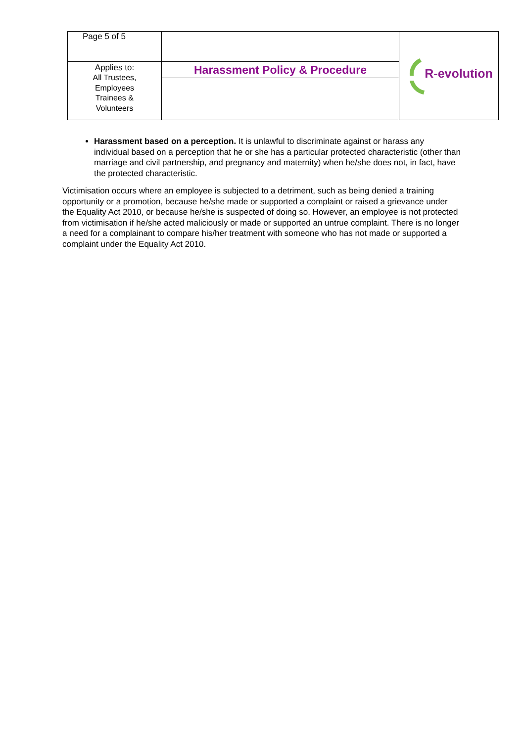| Page 5 of 5 | | R-evolution |
| Applies to: All Trustees, Employees Trainees & Volunteers | Harassment Policy & Procedure | |
Harassment based on a perception. It is unlawful to discriminate against or harass any individual based on a perception that he or she has a particular protected characteristic (other than marriage and civil partnership, and pregnancy and maternity) when he/she does not, in fact, have the protected characteristic.
Victimisation occurs where an employee is subjected to a detriment, such as being denied a training opportunity or a promotion, because he/she made or supported a complaint or raised a grievance under the Equality Act 2010, or because he/she is suspected of doing so. However, an employee is not protected from victimisation if he/she acted maliciously or made or supported an untrue complaint. There is no longer a need for a complainant to compare his/her treatment with someone who has not made or supported a complaint under the Equality Act 2010.